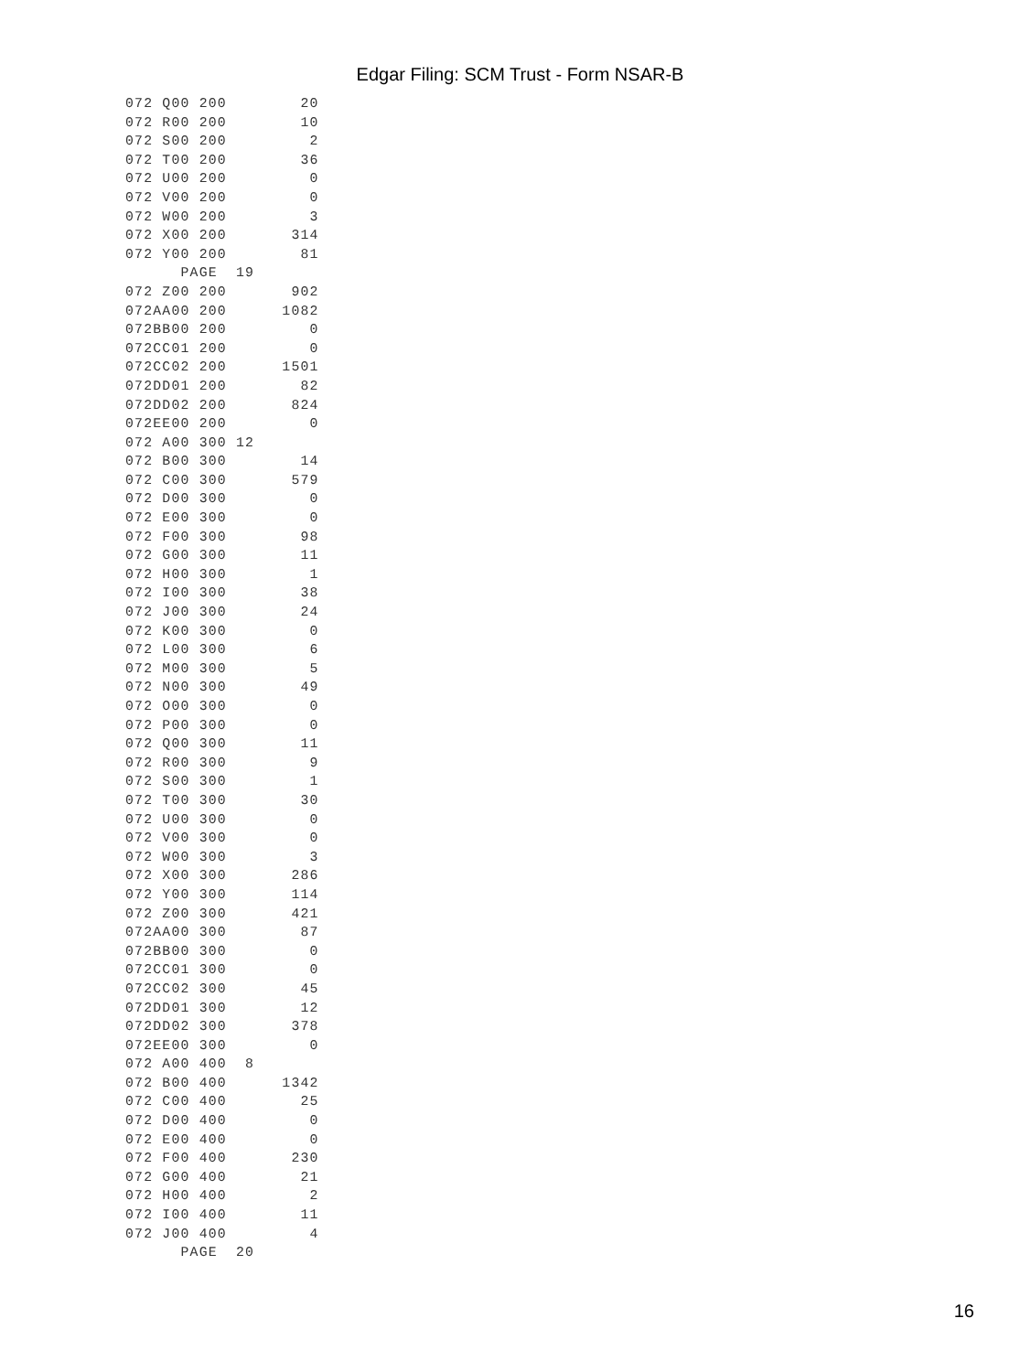Edgar Filing: SCM Trust - Form NSAR-B
072 Q00 200        20
072 R00 200        10
072 S00 200         2
072 T00 200        36
072 U00 200         0
072 V00 200         0
072 W00 200         3
072 X00 200       314
072 Y00 200        81
      PAGE  19
072 Z00 200       902
072AA00 200      1082
072BB00 200         0
072CC01 200         0
072CC02 200      1501
072DD01 200        82
072DD02 200       824
072EE00 200         0
072 A00 300 12
072 B00 300        14
072 C00 300       579
072 D00 300         0
072 E00 300         0
072 F00 300        98
072 G00 300        11
072 H00 300         1
072 I00 300        38
072 J00 300        24
072 K00 300         0
072 L00 300         6
072 M00 300         5
072 N00 300        49
072 O00 300         0
072 P00 300         0
072 Q00 300        11
072 R00 300         9
072 S00 300         1
072 T00 300        30
072 U00 300         0
072 V00 300         0
072 W00 300         3
072 X00 300       286
072 Y00 300       114
072 Z00 300       421
072AA00 300        87
072BB00 300         0
072CC01 300         0
072CC02 300        45
072DD01 300        12
072DD02 300       378
072EE00 300         0
072 A00 400  8
072 B00 400      1342
072 C00 400        25
072 D00 400         0
072 E00 400         0
072 F00 400       230
072 G00 400        21
072 H00 400         2
072 I00 400        11
072 J00 400         4
      PAGE  20
16